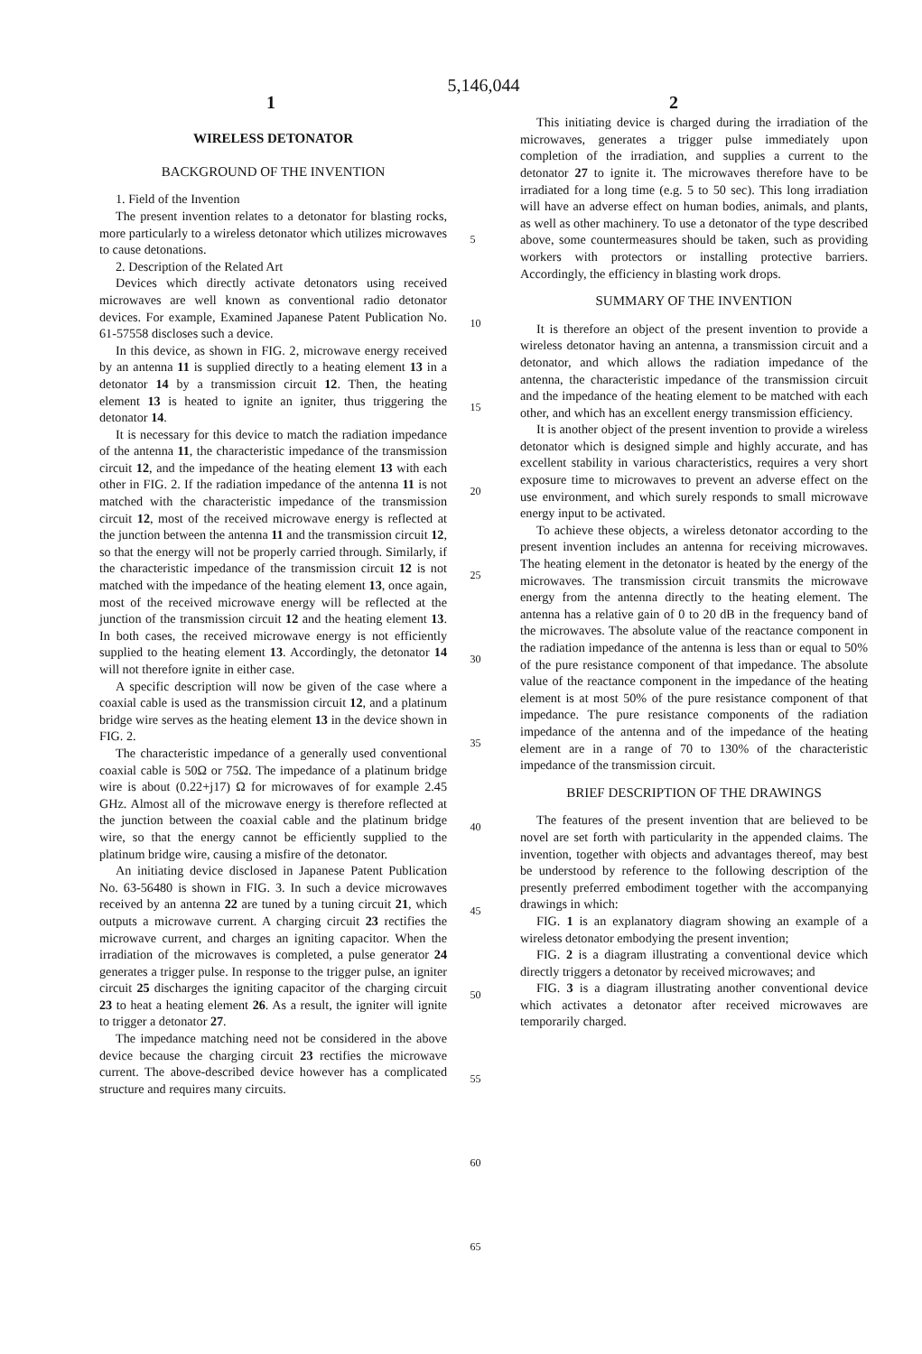5,146,044
1 2
WIRELESS DETONATOR
BACKGROUND OF THE INVENTION
1. Field of the Invention
The present invention relates to a detonator for blasting rocks, more particularly to a wireless detonator which utilizes microwaves to cause detonations.
2. Description of the Related Art
Devices which directly activate detonators using received microwaves are well known as conventional radio detonator devices. For example, Examined Japanese Patent Publication No. 61-57558 discloses such a device.
In this device, as shown in FIG. 2, microwave energy received by an antenna 11 is supplied directly to a heating element 13 in a detonator 14 by a transmission circuit 12. Then, the heating element 13 is heated to ignite an igniter, thus triggering the detonator 14.
It is necessary for this device to match the radiation impedance of the antenna 11, the characteristic impedance of the transmission circuit 12, and the impedance of the heating element 13 with each other in FIG. 2. If the radiation impedance of the antenna 11 is not matched with the characteristic impedance of the transmission circuit 12, most of the received microwave energy is reflected at the junction between the antenna 11 and the transmission circuit 12, so that the energy will not be properly carried through. Similarly, if the characteristic impedance of the transmission circuit 12 is not matched with the impedance of the heating element 13, once again, most of the received microwave energy will be reflected at the junction of the transmission circuit 12 and the heating element 13. In both cases, the received microwave energy is not efficiently supplied to the heating element 13. Accordingly, the detonator 14 will not therefore ignite in either case.
A specific description will now be given of the case where a coaxial cable is used as the transmission circuit 12, and a platinum bridge wire serves as the heating element 13 in the device shown in FIG. 2.
The characteristic impedance of a generally used conventional coaxial cable is 50Ω or 75Ω. The impedance of a platinum bridge wire is about (0.22+j17) Ω for microwaves of for example 2.45 GHz. Almost all of the microwave energy is therefore reflected at the junction between the coaxial cable and the platinum bridge wire, so that the energy cannot be efficiently supplied to the platinum bridge wire, causing a misfire of the detonator.
An initiating device disclosed in Japanese Patent Publication No. 63-56480 is shown in FIG. 3. In such a device microwaves received by an antenna 22 are tuned by a tuning circuit 21, which outputs a microwave current. A charging circuit 23 rectifies the microwave current, and charges an igniting capacitor. When the irradiation of the microwaves is completed, a pulse generator 24 generates a trigger pulse. In response to the trigger pulse, an igniter circuit 25 discharges the igniting capacitor of the charging circuit 23 to heat a heating element 26. As a result, the igniter will ignite to trigger a detonator 27.
The impedance matching need not be considered in the above device because the charging circuit 23 rectifies the microwave current. The above-described device however has a complicated structure and requires many circuits.
5
10
15
20
25
30
35
40
45
50
55
60
65
This initiating device is charged during the irradiation of the microwaves, generates a trigger pulse immediately upon completion of the irradiation, and supplies a current to the detonator 27 to ignite it. The microwaves therefore have to be irradiated for a long time (e.g. 5 to 50 sec). This long irradiation will have an adverse effect on human bodies, animals, and plants, as well as other machinery. To use a detonator of the type described above, some countermeasures should be taken, such as providing workers with protectors or installing protective barriers. Accordingly, the efficiency in blasting work drops.
SUMMARY OF THE INVENTION
It is therefore an object of the present invention to provide a wireless detonator having an antenna, a transmission circuit and a detonator, and which allows the radiation impedance of the antenna, the characteristic impedance of the transmission circuit and the impedance of the heating element to be matched with each other, and which has an excellent energy transmission efficiency.
It is another object of the present invention to provide a wireless detonator which is designed simple and highly accurate, and has excellent stability in various characteristics, requires a very short exposure time to microwaves to prevent an adverse effect on the use environment, and which surely responds to small microwave energy input to be activated.
To achieve these objects, a wireless detonator according to the present invention includes an antenna for receiving microwaves. The heating element in the detonator is heated by the energy of the microwaves. The transmission circuit transmits the microwave energy from the antenna directly to the heating element. The antenna has a relative gain of 0 to 20 dB in the frequency band of the microwaves. The absolute value of the reactance component in the radiation impedance of the antenna is less than or equal to 50% of the pure resistance component of that impedance. The absolute value of the reactance component in the impedance of the heating element is at most 50% of the pure resistance component of that impedance. The pure resistance components of the radiation impedance of the antenna and of the impedance of the heating element are in a range of 70 to 130% of the characteristic impedance of the transmission circuit.
BRIEF DESCRIPTION OF THE DRAWINGS
The features of the present invention that are believed to be novel are set forth with particularity in the appended claims. The invention, together with objects and advantages thereof, may best be understood by reference to the following description of the presently preferred embodiment together with the accompanying drawings in which:
FIG. 1 is an explanatory diagram showing an example of a wireless detonator embodying the present invention;
FIG. 2 is a diagram illustrating a conventional device which directly triggers a detonator by received microwaves; and
FIG. 3 is a diagram illustrating another conventional device which activates a detonator after received microwaves are temporarily charged.